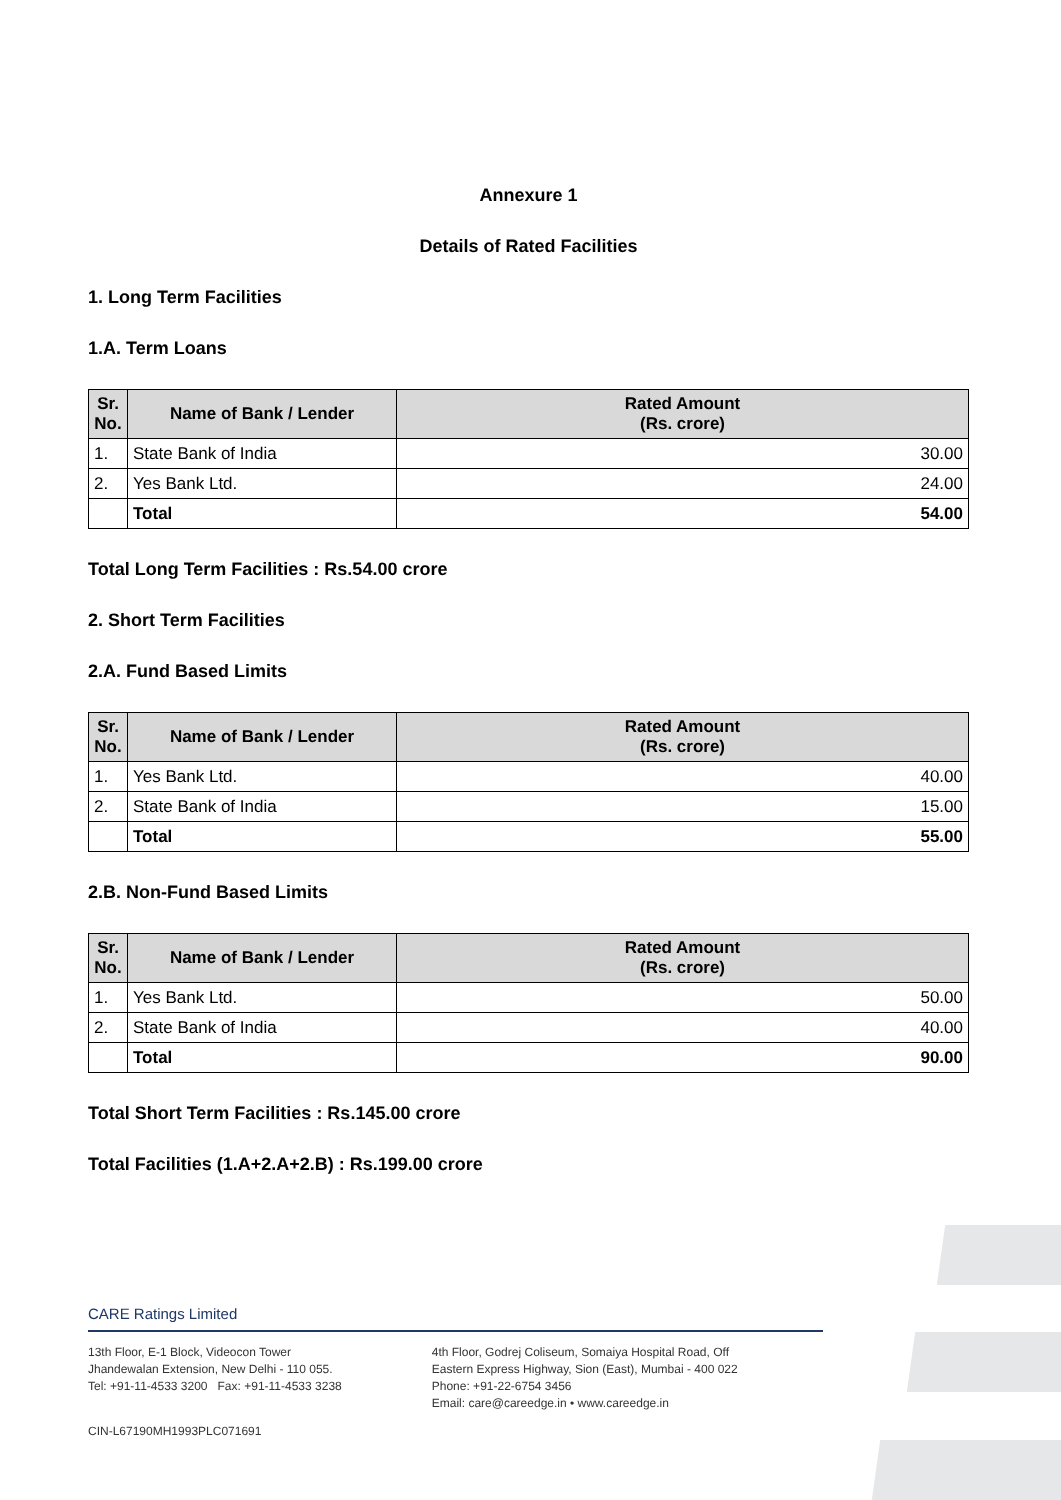Annexure 1
Details of Rated Facilities
1. Long Term Facilities
1.A. Term Loans
| Sr. No. | Name of Bank / Lender | Rated Amount (Rs. crore) |
| --- | --- | --- |
| 1. | State Bank of India | 30.00 |
| 2. | Yes Bank Ltd. | 24.00 |
| | Total | 54.00 |
Total Long Term Facilities : Rs.54.00 crore
2. Short Term Facilities
2.A. Fund Based Limits
| Sr. No. | Name of Bank / Lender | Rated Amount (Rs. crore) |
| --- | --- | --- |
| 1. | Yes Bank Ltd. | 40.00 |
| 2. | State Bank of India | 15.00 |
| | Total | 55.00 |
2.B. Non-Fund Based Limits
| Sr. No. | Name of Bank / Lender | Rated Amount (Rs. crore) |
| --- | --- | --- |
| 1. | Yes Bank Ltd. | 50.00 |
| 2. | State Bank of India | 40.00 |
| | Total | 90.00 |
Total Short Term Facilities : Rs.145.00 crore
Total Facilities (1.A+2.A+2.B) : Rs.199.00 crore
CARE Ratings Limited
13th Floor, E-1 Block, Videocon Tower
Jhandewalan Extension, New Delhi - 110 055.
Tel: +91-11-4533 3200 Fax: +91-11-4533 3238
4th Floor, Godrej Coliseum, Somaiya Hospital Road, Off
Eastern Express Highway, Sion (East), Mumbai - 400 022
Phone: +91-22-6754 3456
Email: care@careedge.in • www.careedge.in
CIN-L67190MH1993PLC071691